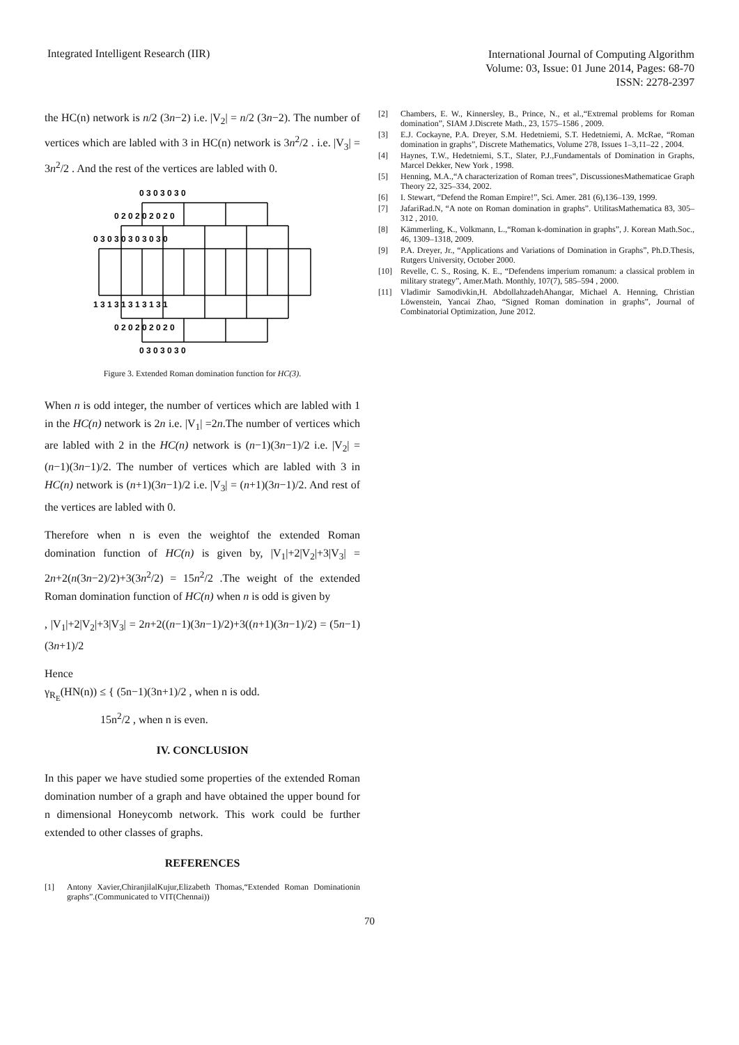Integrated Intelligent Research (IIR)
International Journal of Computing Algorithm
Volume: 03, Issue: 01 June 2014, Pages: 68-70
ISSN: 2278-2397
the HC(n) network is n/2 (3n−2) i.e. |V<sub>2</sub>| = n/2 (3n−2). The number of vertices which are labled with 3 in HC(n) network is 3n<sup>2</sup>/2 . i.e. |V<sub>3</sub>| = 3n<sup>2</sup>/2 . And the rest of the vertices are labled with 0.
0 3 0 3 0 3 0
0 2 0 2 0 2 0 2 0
0 3 0 3 0 3 0 3 0 3 0
1 3 1 3 1 3 1 3 1 3 1
0 2 0 2 0 2 0 2 0
0 3 0 3 0 3 0
Figure 3. Extended Roman domination function for HC(3).
When n is odd integer, the number of vertices which are labled with 1 in the HC(n) network is 2n i.e. |V<sub>1</sub>| =2n.The number of vertices which are labled with 2 in the HC(n) network is (n−1)(3n−1)/2 i.e. |V<sub>2</sub>| = (n−1)(3n−1)/2. The number of vertices which are labled with 3 in HC(n) network is (n+1)(3n−1)/2 i.e. |V<sub>3</sub>| = (n+1)(3n−1)/2. And rest of the vertices are labled with 0.
Therefore when n is even the weightof the extended Roman domination function of HC(n) is given by, |V<sub>1</sub>|+2|V<sub>2</sub>|+3|V<sub>3</sub>| = 2n+2(n(3n−2)/2)+3(3n<sup>2</sup>/2) = 15n<sup>2</sup>/2 .The weight of the extended Roman domination function of HC(n) when n is odd is given by
, |V<sub>1</sub>|+2|V<sub>2</sub>|+3|V<sub>3</sub>| = 2n+2((n−1)(3n−1)/2)+3((n+1)(3n−1)/2) = (5n−1)(3n+1)/2
Hence
γ<sub>R<sub>E</sub></sub>(HN(n)) ≤ { (5n−1)(3n+1)/2 , when n is odd.
15n<sup>2</sup>/2 , when n is even.
IV. CONCLUSION
In this paper we have studied some properties of the extended Roman domination number of a graph and have obtained the upper bound for n dimensional Honeycomb network. This work could be further extended to other classes of graphs.
REFERENCES
[1] Antony Xavier,ChiranjilalKujur,Elizabeth Thomas,“Extended Roman Dominationin graphs”.(Communicated to VIT(Chennai))
[2] Chambers, E. W., Kinnersley, B., Prince, N., et al.,“Extremal problems for Roman domination”, SIAM J.Discrete Math., 23, 1575–1586 , 2009.
[3] E.J. Cockayne, P.A. Dreyer, S.M. Hedetniemi, S.T. Hedetniemi, A. McRae, “Roman domination in graphs”, Discrete Mathematics, Volume 278, Issues 1–3,11–22 , 2004.
[4] Haynes, T.W., Hedetniemi, S.T., Slater, P.J.,Fundamentals of Domination in Graphs, Marcel Dekker, New York , 1998.
[5] Henning, M.A.,“A characterization of Roman trees”, DiscussionesMathematicae Graph Theory 22, 325–334, 2002.
[6] I. Stewart, “Defend the Roman Empire!”, Sci. Amer. 281 (6),136–139, 1999.
[7] JafariRad.N, “A note on Roman domination in graphs”. UtilitasMathematica 83, 305–312 , 2010.
[8] Kämmerling, K., Volkmann, L.,“Roman k-domination in graphs”, J. Korean Math.Soc., 46, 1309–1318, 2009.
[9] P.A. Dreyer, Jr., “Applications and Variations of Domination in Graphs”, Ph.D.Thesis, Rutgers University, October 2000.
[10] Revelle, C. S., Rosing, K. E., “Defendens imperium romanum: a classical problem in military strategy”, Amer.Math. Monthly, 107(7), 585–594 , 2000.
[11] Vladimir Samodivkin,H. AbdollahzadehAhangar, Michael A. Henning, Christian Löwenstein, Yancai Zhao, “Signed Roman domination in graphs”, Journal of Combinatorial Optimization, June 2012.
70